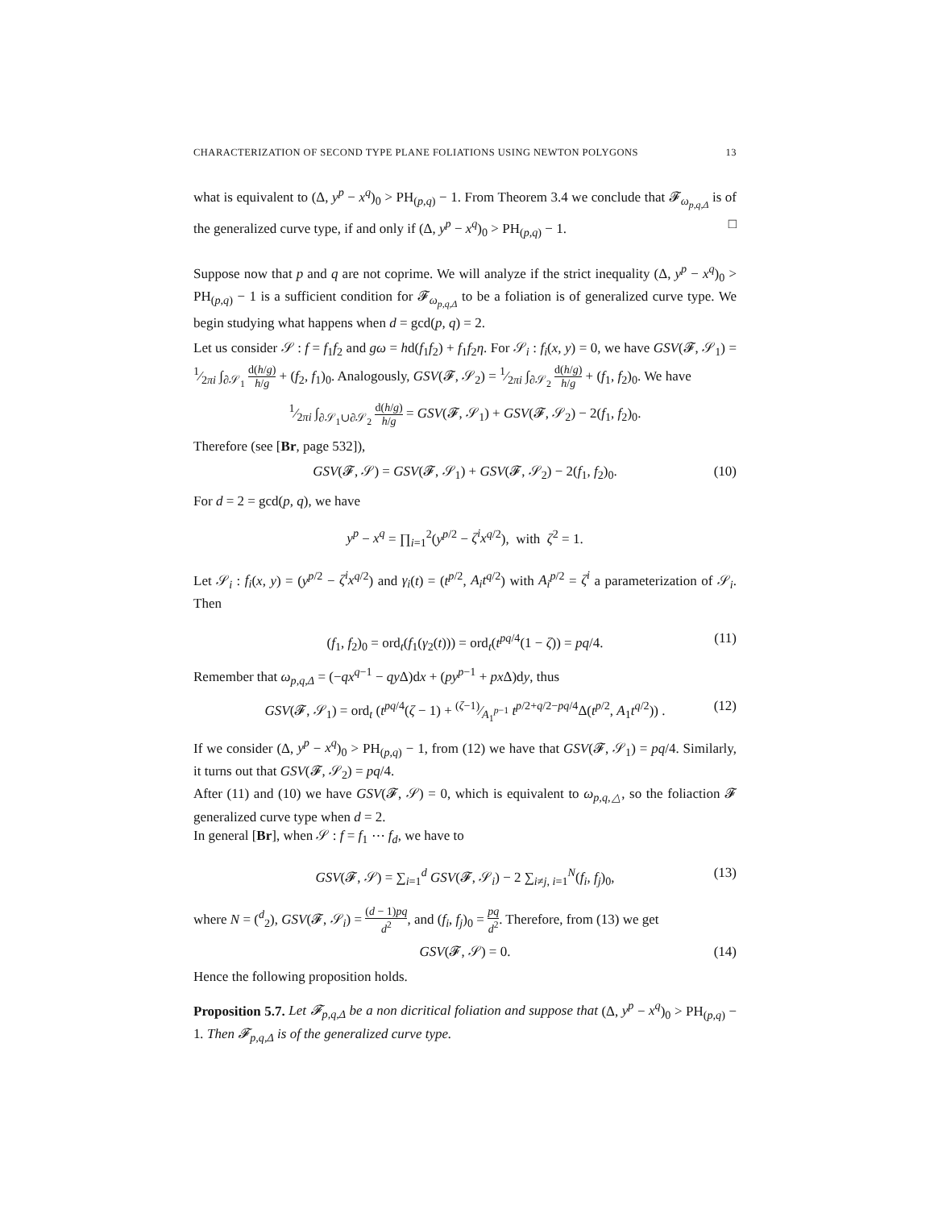CHARACTERIZATION OF SECOND TYPE PLANE FOLIATIONS USING NEWTON POLYGONS 13
what is equivalent to (Δ, y<sup>p</sup> − x<sup>q</sup>)<sub>0</sub> > PH<sub>(p,q)</sub> − 1. From Theorem 3.4 we conclude that 𝓕<sub>ω<sub>p,q,Δ</sub></sub> is of the generalized curve type, if and only if (Δ, y<sup>p</sup> − x<sup>q</sup>)<sub>0</sub> > PH<sub>(p,q)</sub> − 1. □
Suppose now that p and q are not coprime. We will analyze if the strict inequality (Δ, y<sup>p</sup> − x<sup>q</sup>)<sub>0</sub> > PH<sub>(p,q)</sub> − 1 is a sufficient condition for 𝓕<sub>ω<sub>p,q,Δ</sub></sub> to be a foliation is of generalized curve type. We begin studying what happens when d = gcd(p, q) = 2.
Let us consider 𝒮 : f = f<sub>1</sub>f<sub>2</sub> and gω = hd(f<sub>1</sub>f<sub>2</sub>) + f<sub>1</sub>f<sub>2</sub>η. For 𝒮<sub>i</sub> : f<sub>i</sub>(x, y) = 0, we have GSV(𝓕, 𝒮<sub>1</sub>) = 1⁄2πi ∫<sub>∂𝒮<sub>1</sub></sub> d(h/g) h/g + (f<sub>2</sub>, f<sub>1</sub>)<sub>0</sub>. Analogously, GSV(𝓕, 𝒮<sub>2</sub>) = 1⁄2πi ∫<sub>∂𝒮<sub>2</sub></sub> d(h/g) h/g + (f<sub>1</sub>, f<sub>2</sub>)<sub>0</sub>. We have
1⁄2πi ∫<sub>∂𝒮<sub>1</sub>∪∂𝒮<sub>2</sub></sub> d(h/g) h/g = GSV(𝓕, 𝒮<sub>1</sub>) + GSV(𝓕, 𝒮<sub>2</sub>) − 2(f<sub>1</sub>, f<sub>2</sub>)<sub>0</sub>.
Therefore (see [Br, page 532]),
GSV(𝓕, 𝒮) = GSV(𝓕, 𝒮<sub>1</sub>) + GSV(𝓕, 𝒮<sub>2</sub>) − 2(f<sub>1</sub>, f<sub>2</sub>)<sub>0</sub>. (10)
For d = 2 = gcd(p, q), we have
y<sup>p</sup> − x<sup>q</sup> = ∏<sub>i=1</sub><sup>2</sup>(y<sup>p/2</sup> − ζ<sup>i</sup>x<sup>q/2</sup>), with ζ<sup>2</sup> = 1.
Let 𝒮<sub>i</sub> : f<sub>i</sub>(x, y) = (y<sup>p/2</sup> − ζ<sup>i</sup>x<sup>q/2</sup>) and γ<sub>i</sub>(t) = (t<sup>p/2</sup>, A<sub>i</sub>t<sup>q/2</sup>) with A<sub>i</sub><sup>p/2</sup> = ζ<sup>i</sup> a parameterization of 𝒮<sub>i</sub>. Then
(f<sub>1</sub>, f<sub>2</sub>)<sub>0</sub> = ord<sub>t</sub>(f<sub>1</sub>(γ<sub>2</sub>(t))) = ord<sub>t</sub>(t<sup>pq/4</sup>(1 − ζ)) = pq/4. (11)
Remember that ω<sub>p,q,Δ</sub> = (−qx<sup>q−1</sup> − qy Δ)dx + (py<sup>p−1</sup> + px Δ)dy, thus
GSV(𝓕, 𝒮<sub>1</sub>) = ord<sub>t</sub> (t<sup>pq/4</sup>(ζ − 1) + (ζ−1)⁄A<sub>1</sub><sup>p−1</sup> t<sup>p/2+q/2−pq/4</sup>Δ(t<sup>p/2</sup>, A<sub>1</sub>t<sup>q/2</sup>)) . (12)
If we consider (Δ, y<sup>p</sup> − x<sup>q</sup>)<sub>0</sub> > PH<sub>(p,q)</sub> − 1, from (12) we have that GSV(𝓕, 𝒮<sub>1</sub>) = pq/4. Similarly, it turns out that GSV(𝓕, 𝒮<sub>2</sub>) = pq/4.
After (11) and (10) we have GSV(𝓕, 𝒮) = 0, which is equivalent to ω<sub>p,q,△</sub>, so the foliaction 𝓕 generalized curve type when d = 2.
In general [Br], when 𝒮 : f = f<sub>1</sub> ⋯ f<sub>d</sub>, we have to
GSV(𝓕, 𝒮) = ∑<sub>i=1</sub><sup>d</sup> GSV(𝓕, 𝒮<sub>i</sub>) − 2 ∑<sub>i≠j, i=1</sub><sup>N</sup>(f<sub>i</sub>, f<sub>j</sub>)<sub>0</sub>, (13)
where N = (<sup>d</sup><sub>2</sub>), GSV(𝓕, 𝒮<sub>i</sub>) = (d − 1)pq d<sup>2</sup>, and (f<sub>i</sub>, f<sub>j</sub>)<sub>0</sub> = pq d<sup>2</sup>. Therefore, from (13) we get
GSV(𝓕, 𝒮) = 0. (14)
Hence the following proposition holds.
Proposition 5.7. Let 𝓕<sub>p,q,Δ</sub> be a non dicritical foliation and suppose that (Δ, y<sup>p</sup> − x<sup>q</sup>)<sub>0</sub> > PH<sub>(p,q)</sub> − 1. Then 𝓕<sub>p,q,Δ</sub> is of the generalized curve type.